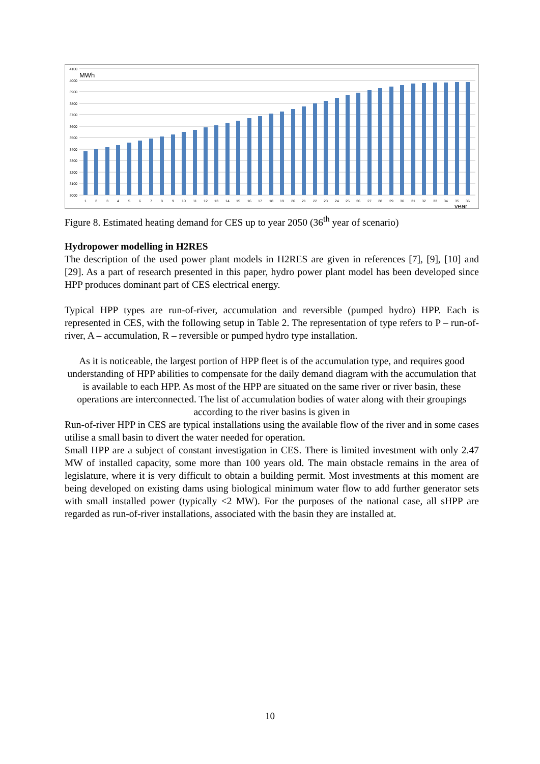4100
4000
3900
3800
3700
3600
3500
3400
3300
3200
3100
3000
MWh
1
2
3
4
5
6
7
8
9
10
11
12
13
14
15
16
17
18
19
20
21
22
23
24
25
26
27
28
29
30
31
32
33
34
35
36
year
Figure 8. Estimated heating demand for CES up to year 2050 (36<sup>th</sup> year of scenario)
Hydropower modelling in H2RES
The description of the used power plant models in H2RES are given in references [7], [9], [10] and [29]. As a part of research presented in this paper, hydro power plant model has been developed since HPP produces dominant part of CES electrical energy.
Typical HPP types are run-of-river, accumulation and reversible (pumped hydro) HPP. Each is represented in CES, with the following setup in Table 2. The representation of type refers to P – run-of-river, A – accumulation, R – reversible or pumped hydro type installation.
As it is noticeable, the largest portion of HPP fleet is of the accumulation type, and requires good understanding of HPP abilities to compensate for the daily demand diagram with the accumulation that is available to each HPP. As most of the HPP are situated on the same river or river basin, these operations are interconnected. The list of accumulation bodies of water along with their groupings according to the river basins is given in
Run-of-river HPP in CES are typical installations using the available flow of the river and in some cases utilise a small basin to divert the water needed for operation.
Small HPP are a subject of constant investigation in CES. There is limited investment with only 2.47 MW of installed capacity, some more than 100 years old. The main obstacle remains in the area of legislature, where it is very difficult to obtain a building permit. Most investments at this moment are being developed on existing dams using biological minimum water flow to add further generator sets with small installed power (typically <2 MW). For the purposes of the national case, all sHPP are regarded as run-of-river installations, associated with the basin they are installed at.
10